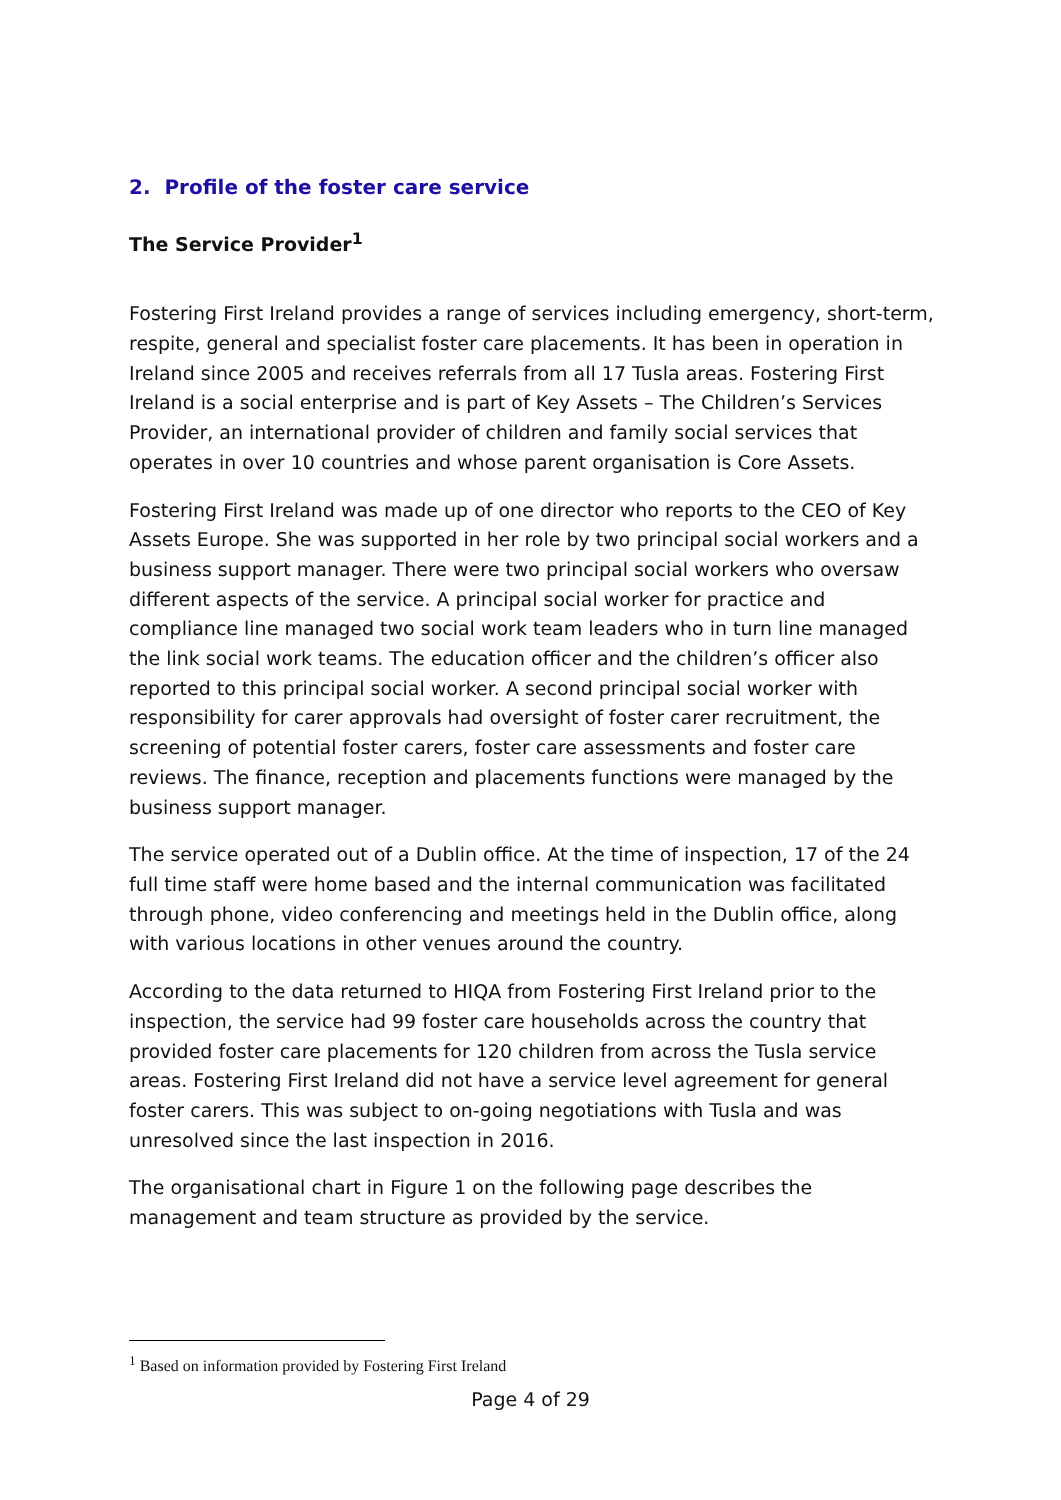2. Profile of the foster care service
The Service Provider<sup>1</sup>
Fostering First Ireland provides a range of services including emergency, short-term, respite, general and specialist foster care placements. It has been in operation in Ireland since 2005 and receives referrals from all 17 Tusla areas. Fostering First Ireland is a social enterprise and is part of Key Assets – The Children’s Services Provider, an international provider of children and family social services that operates in over 10 countries and whose parent organisation is Core Assets.
Fostering First Ireland was made up of one director who reports to the CEO of Key Assets Europe. She was supported in her role by two principal social workers and a business support manager. There were two principal social workers who oversaw different aspects of the service. A principal social worker for practice and compliance line managed two social work team leaders who in turn line managed the link social work teams. The education officer and the children’s officer also reported to this principal social worker. A second principal social worker with responsibility for carer approvals had oversight of foster carer recruitment, the screening of potential foster carers, foster care assessments and foster care reviews. The finance, reception and placements functions were managed by the business support manager.
The service operated out of a Dublin office. At the time of inspection, 17 of the 24 full time staff were home based and the internal communication was facilitated through phone, video conferencing and meetings held in the Dublin office, along with various locations in other venues around the country.
According to the data returned to HIQA from Fostering First Ireland prior to the inspection, the service had 99 foster care households across the country that provided foster care placements for 120 children from across the Tusla service areas. Fostering First Ireland did not have a service level agreement for general foster carers. This was subject to on-going negotiations with Tusla and was unresolved since the last inspection in 2016.
The organisational chart in Figure 1 on the following page describes the management and team structure as provided by the service.
<sup>1</sup> Based on information provided by Fostering First Ireland
Page 4 of 29